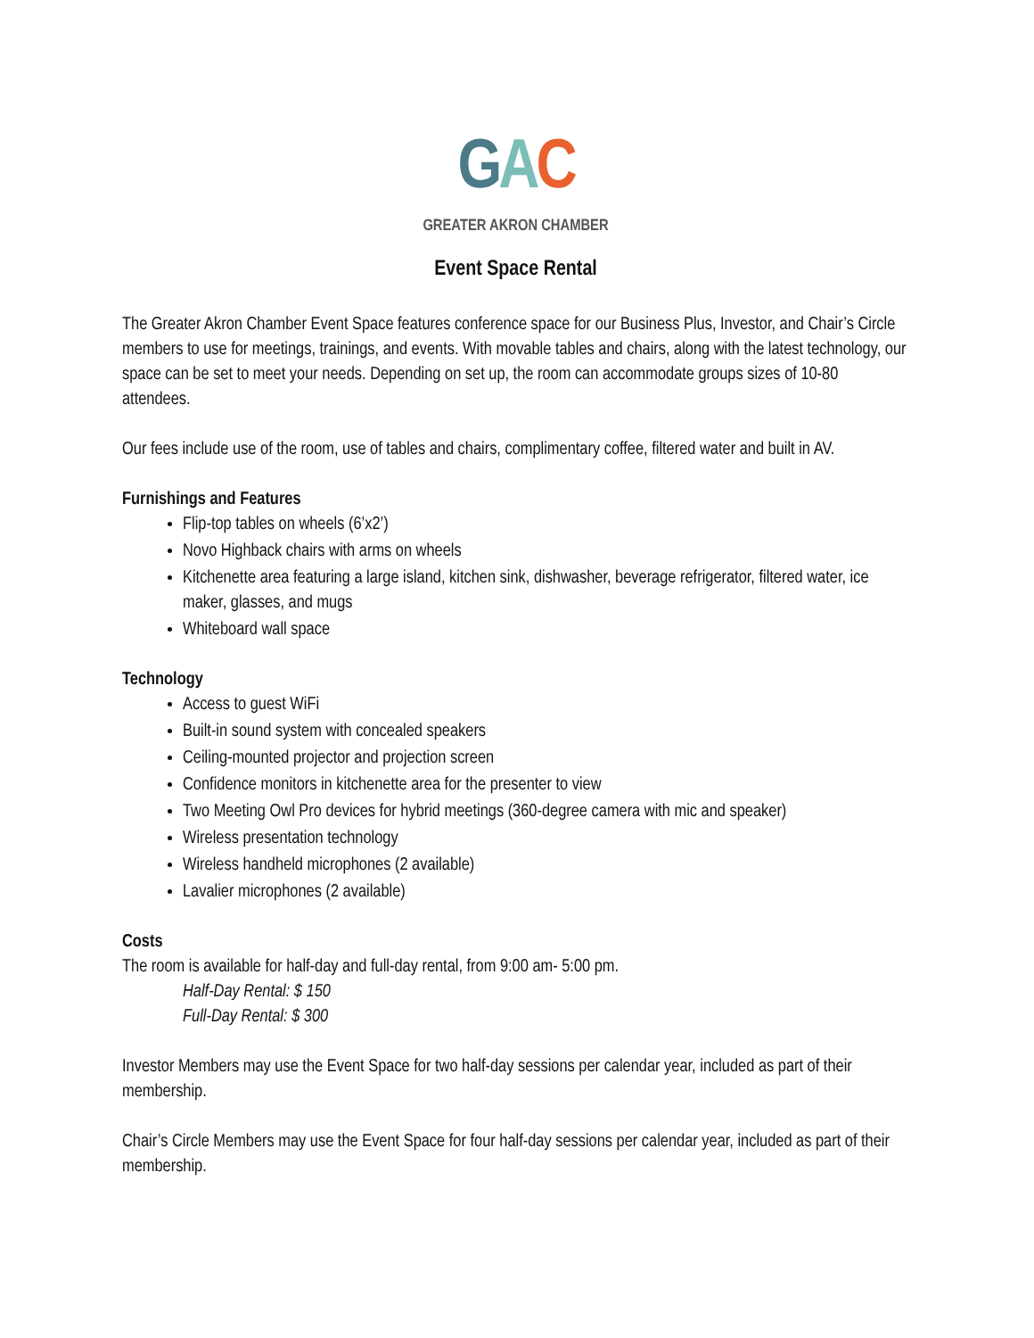GAC
GREATER AKRON CHAMBER
Event Space Rental
The Greater Akron Chamber Event Space features conference space for our Business Plus, Investor, and Chair’s Circle members to use for meetings, trainings, and events. With movable tables and chairs, along with the latest technology, our space can be set to meet your needs. Depending on set up, the room can accommodate groups sizes of 10-80 attendees.
Our fees include use of the room, use of tables and chairs, complimentary coffee, filtered water and built in AV.
Furnishings and Features
Flip-top tables on wheels (6’x2’)
Novo Highback chairs with arms on wheels
Kitchenette area featuring a large island, kitchen sink, dishwasher, beverage refrigerator, filtered water, ice maker, glasses, and mugs
Whiteboard wall space
Technology
Access to guest WiFi
Built-in sound system with concealed speakers
Ceiling-mounted projector and projection screen
Confidence monitors in kitchenette area for the presenter to view
Two Meeting Owl Pro devices for hybrid meetings (360-degree camera with mic and speaker)
Wireless presentation technology
Wireless handheld microphones (2 available)
Lavalier microphones (2 available)
Costs
The room is available for half-day and full-day rental, from 9:00 am- 5:00 pm.
Half-Day Rental: $ 150
Full-Day Rental: $ 300
Investor Members may use the Event Space for two half-day sessions per calendar year, included as part of their membership.
Chair’s Circle Members may use the Event Space for four half-day sessions per calendar year, included as part of their membership.